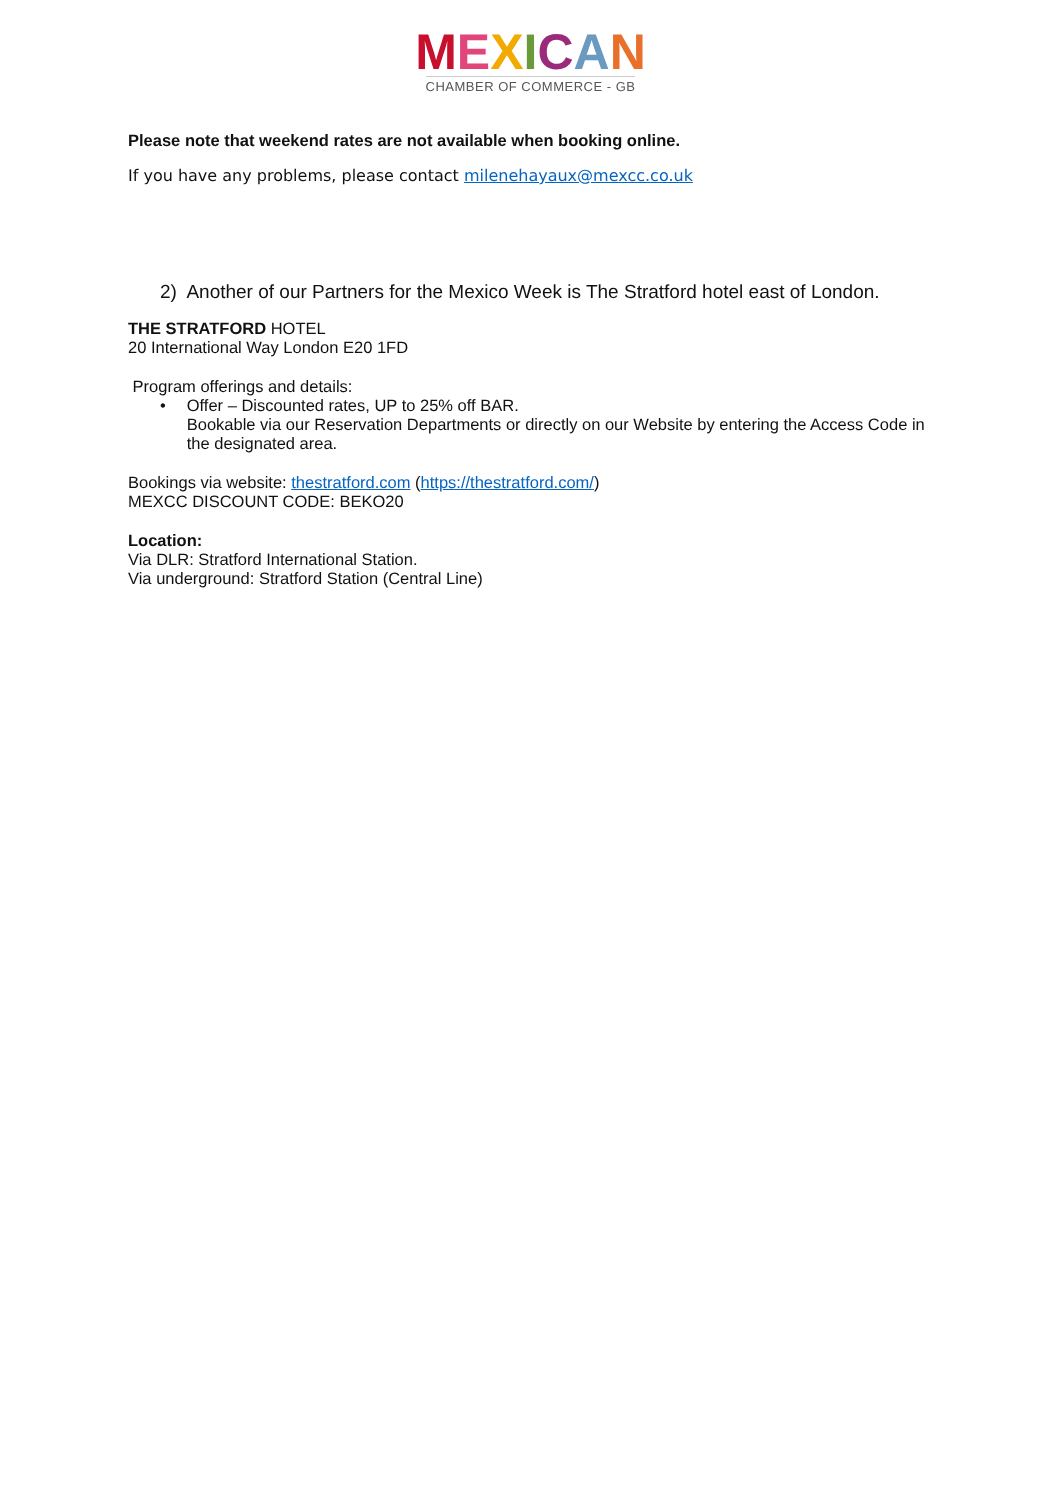MEXICAN
CHAMBER OF COMMERCE - GB
Please note that weekend rates are not available when booking online.
If you have any problems, please contact milenehayaux@mexcc.co.uk
2) Another of our Partners for the Mexico Week is The Stratford hotel east of London.
THE STRATFORD HOTEL
20 International Way London E20 1FD
Program offerings and details:
• Offer – Discounted rates, UP to 25% off BAR.
Bookable via our Reservation Departments or directly on our Website by entering the Access Code in the designated area.
Bookings via website: thestratford.com (https://thestratford.com/)
MEXCC DISCOUNT CODE: BEKO20
Location:
Via DLR: Stratford International Station.
Via underground: Stratford Station (Central Line)